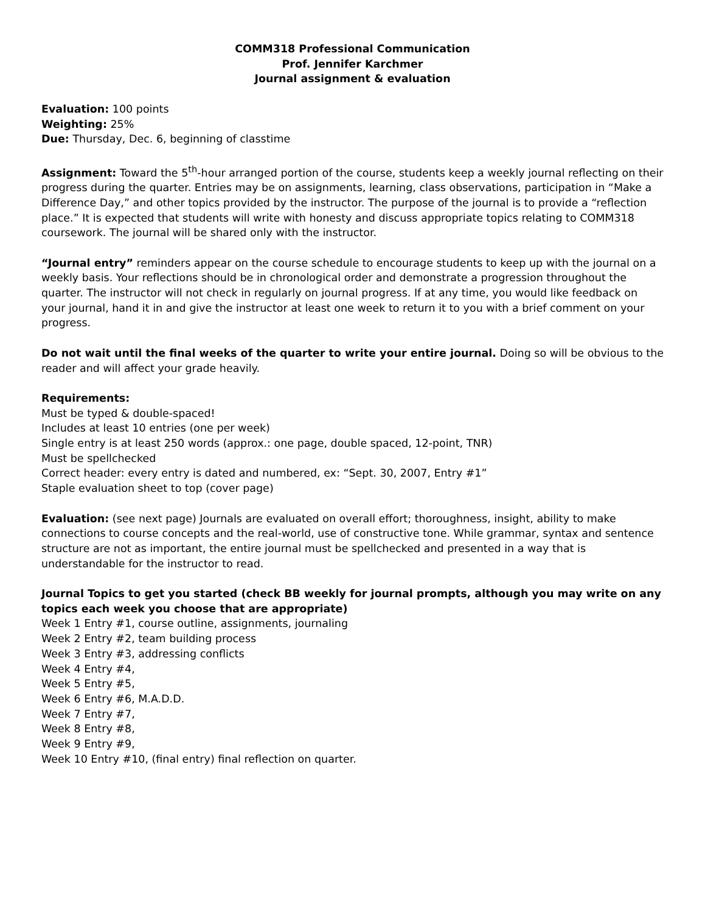COMM318 Professional Communication
Prof. Jennifer Karchmer
Journal assignment & evaluation
Evaluation: 100 points
Weighting: 25%
Due: Thursday, Dec. 6, beginning of classtime
Assignment: Toward the 5<sup>th</sup>-hour arranged portion of the course, students keep a weekly journal reflecting on their progress during the quarter. Entries may be on assignments, learning, class observations, participation in “Make a Difference Day,” and other topics provided by the instructor. The purpose of the journal is to provide a “reflection place.” It is expected that students will write with honesty and discuss appropriate topics relating to COMM318 coursework. The journal will be shared only with the instructor.
“Journal entry” reminders appear on the course schedule to encourage students to keep up with the journal on a weekly basis. Your reflections should be in chronological order and demonstrate a progression throughout the quarter. The instructor will not check in regularly on journal progress. If at any time, you would like feedback on your journal, hand it in and give the instructor at least one week to return it to you with a brief comment on your progress.
Do not wait until the final weeks of the quarter to write your entire journal. Doing so will be obvious to the reader and will affect your grade heavily.
Requirements:
Must be typed & double-spaced!
Includes at least 10 entries (one per week)
Single entry is at least 250 words (approx.: one page, double spaced, 12-point, TNR)
Must be spellchecked
Correct header: every entry is dated and numbered, ex: “Sept. 30, 2007, Entry #1”
Staple evaluation sheet to top (cover page)
Evaluation: (see next page) Journals are evaluated on overall effort; thoroughness, insight, ability to make connections to course concepts and the real-world, use of constructive tone. While grammar, syntax and sentence structure are not as important, the entire journal must be spellchecked and presented in a way that is understandable for the instructor to read.
Journal Topics to get you started (check BB weekly for journal prompts, although you may write on any topics each week you choose that are appropriate)
Week 1 Entry #1, course outline, assignments, journaling
Week 2 Entry #2, team building process
Week 3 Entry #3, addressing conflicts
Week 4 Entry #4,
Week 5 Entry #5,
Week 6 Entry #6, M.A.D.D.
Week 7 Entry #7,
Week 8 Entry #8,
Week 9 Entry #9,
Week 10 Entry #10, (final entry) final reflection on quarter.